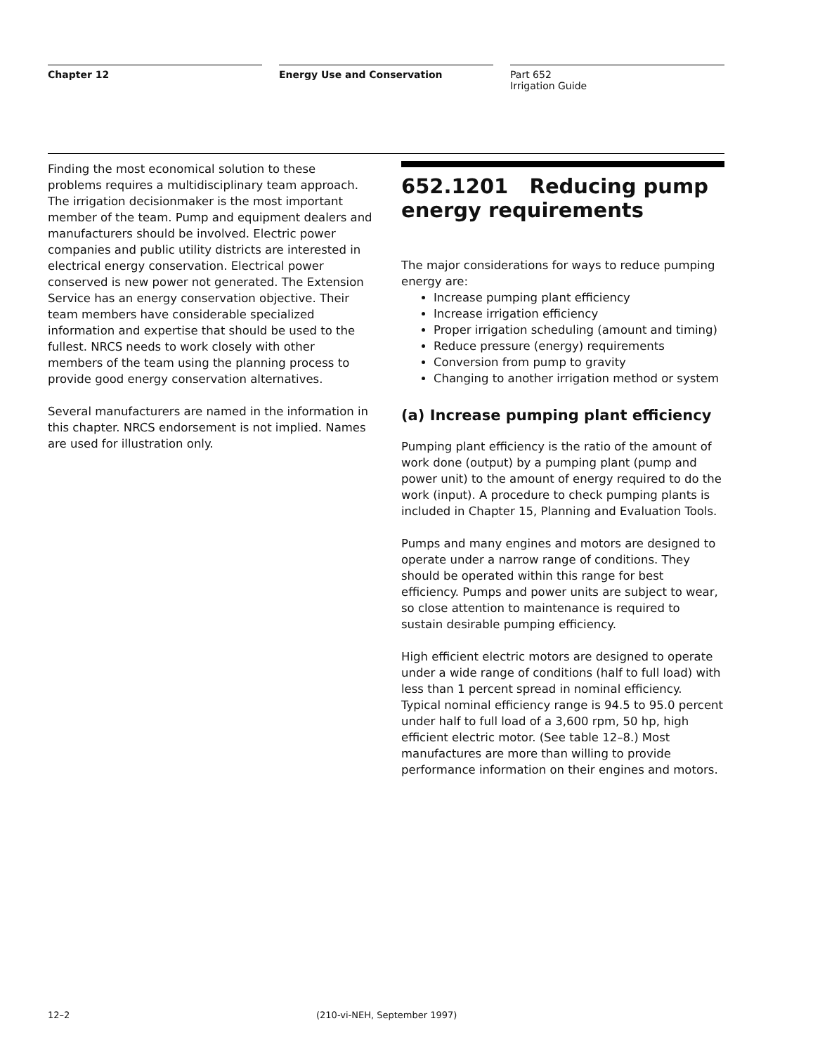Chapter 12 Energy Use and Conservation Part 652
Irrigation Guide
Finding the most economical solution to these problems requires a multidisciplinary team approach. The irrigation decisionmaker is the most important member of the team. Pump and equipment dealers and manufacturers should be involved. Electric power companies and public utility districts are interested in electrical energy conservation. Electrical power conserved is new power not generated. The Extension Service has an energy conservation objective. Their team members have considerable specialized information and expertise that should be used to the fullest. NRCS needs to work closely with other members of the team using the planning process to provide good energy conservation alternatives.
Several manufacturers are named in the information in this chapter. NRCS endorsement is not implied. Names are used for illustration only.
652.1201 Reducing pump energy requirements
The major considerations for ways to reduce pumping energy are:
Increase pumping plant efficiency
Increase irrigation efficiency
Proper irrigation scheduling (amount and timing)
Reduce pressure (energy) requirements
Conversion from pump to gravity
Changing to another irrigation method or system
(a) Increase pumping plant efficiency
Pumping plant efficiency is the ratio of the amount of work done (output) by a pumping plant (pump and power unit) to the amount of energy required to do the work (input). A procedure to check pumping plants is included in Chapter 15, Planning and Evaluation Tools.
Pumps and many engines and motors are designed to operate under a narrow range of conditions. They should be operated within this range for best efficiency. Pumps and power units are subject to wear, so close attention to maintenance is required to sustain desirable pumping efficiency.
High efficient electric motors are designed to operate under a wide range of conditions (half to full load) with less than 1 percent spread in nominal efficiency. Typical nominal efficiency range is 94.5 to 95.0 percent under half to full load of a 3,600 rpm, 50 hp, high efficient electric motor. (See table 12–8.) Most manufactures are more than willing to provide performance information on their engines and motors.
12–2 (210-vi-NEH, September 1997)